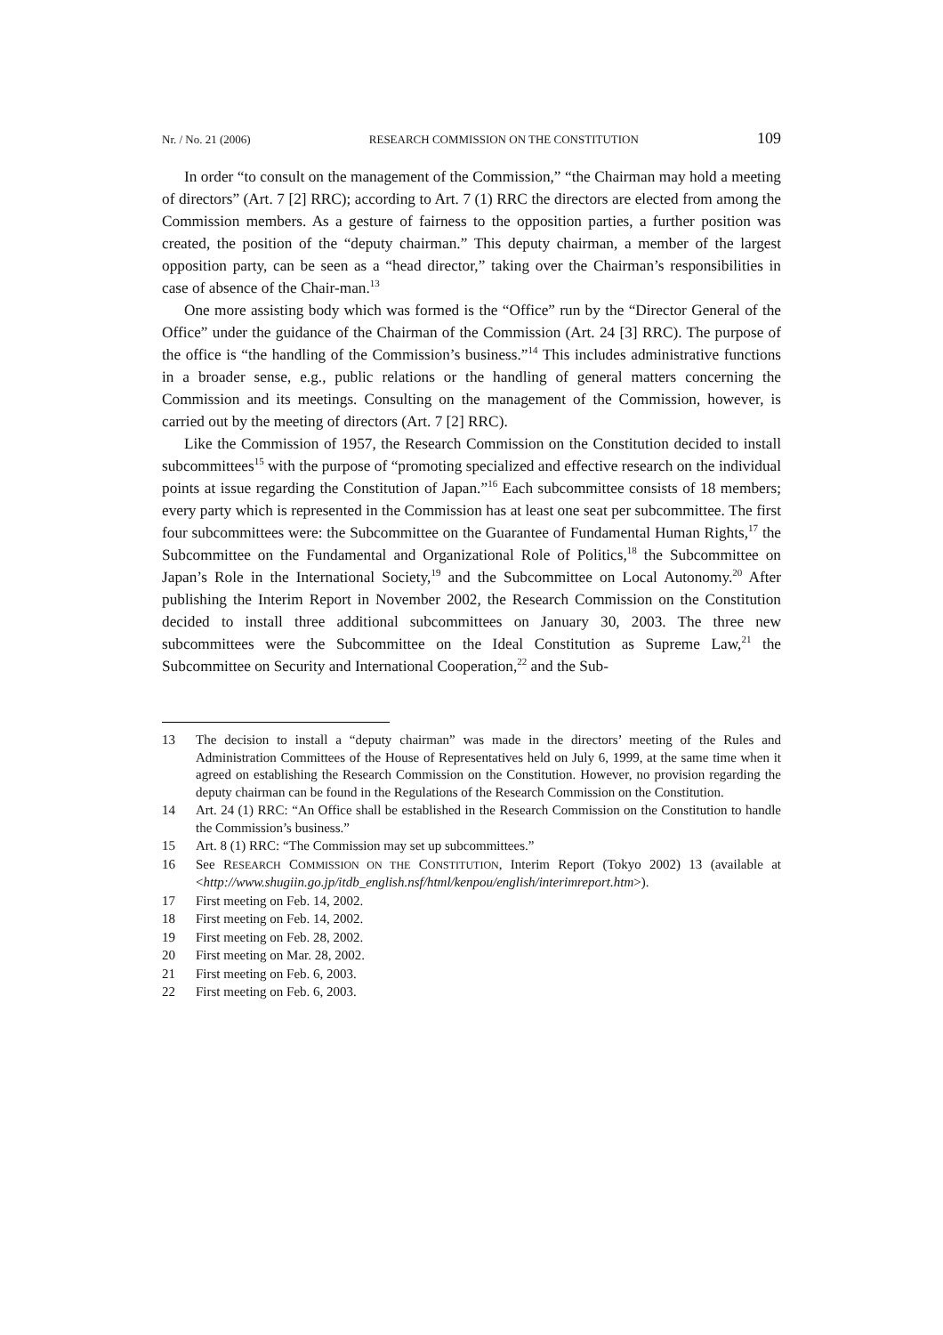Nr. / No. 21 (2006) RESEARCH COMMISSION ON THE CONSTITUTION 109
In order “to consult on the management of the Commission,” “the Chairman may hold a meeting of directors” (Art. 7 [2] RRC); according to Art. 7 (1) RRC the directors are elected from among the Commission members. As a gesture of fairness to the opposition parties, a further position was created, the position of the “deputy chairman.” This deputy chairman, a member of the largest opposition party, can be seen as a “head director,” taking over the Chairman’s responsibilities in case of absence of the Chair-man.<sup>13</sup>
One more assisting body which was formed is the “Office” run by the “Director General of the Office” under the guidance of the Chairman of the Commission (Art. 24 [3] RRC). The purpose of the office is “the handling of the Commission’s business.”<sup>14</sup> This includes administrative functions in a broader sense, e.g., public relations or the handling of general matters concerning the Commission and its meetings. Consulting on the management of the Commission, however, is carried out by the meeting of directors (Art. 7 [2] RRC).
Like the Commission of 1957, the Research Commission on the Constitution decided to install subcommittees<sup>15</sup> with the purpose of “promoting specialized and effective research on the individual points at issue regarding the Constitution of Japan.”<sup>16</sup> Each subcommittee consists of 18 members; every party which is represented in the Commission has at least one seat per subcommittee. The first four subcommittees were: the Subcommittee on the Guarantee of Fundamental Human Rights,<sup>17</sup> the Subcommittee on the Fundamental and Organizational Role of Politics,<sup>18</sup> the Subcommittee on Japan’s Role in the International Society,<sup>19</sup> and the Subcommittee on Local Autonomy.<sup>20</sup> After publishing the Interim Report in November 2002, the Research Commission on the Constitution decided to install three additional subcommittees on January 30, 2003. The three new subcommittees were the Subcommittee on the Ideal Constitution as Supreme Law,<sup>21</sup> the Subcommittee on Security and International Cooperation,<sup>22</sup> and the Sub-
13 The decision to install a “deputy chairman” was made in the directors’ meeting of the Rules and Administration Committees of the House of Representatives held on July 6, 1999, at the same time when it agreed on establishing the Research Commission on the Constitution. However, no provision regarding the deputy chairman can be found in the Regulations of the Research Commission on the Constitution.
14 Art. 24 (1) RRC: “An Office shall be established in the Research Commission on the Constitution to handle the Commission’s business.”
15 Art. 8 (1) RRC: “The Commission may set up subcommittees.”
16 See RESEARCH COMMISSION ON THE CONSTITUTION, Interim Report (Tokyo 2002) 13 (available at <http://www.shugiin.go.jp/itdb_english.nsf/html/kenpou/english/interimreport.htm>).
17 First meeting on Feb. 14, 2002.
18 First meeting on Feb. 14, 2002.
19 First meeting on Feb. 28, 2002.
20 First meeting on Mar. 28, 2002.
21 First meeting on Feb. 6, 2003.
22 First meeting on Feb. 6, 2003.